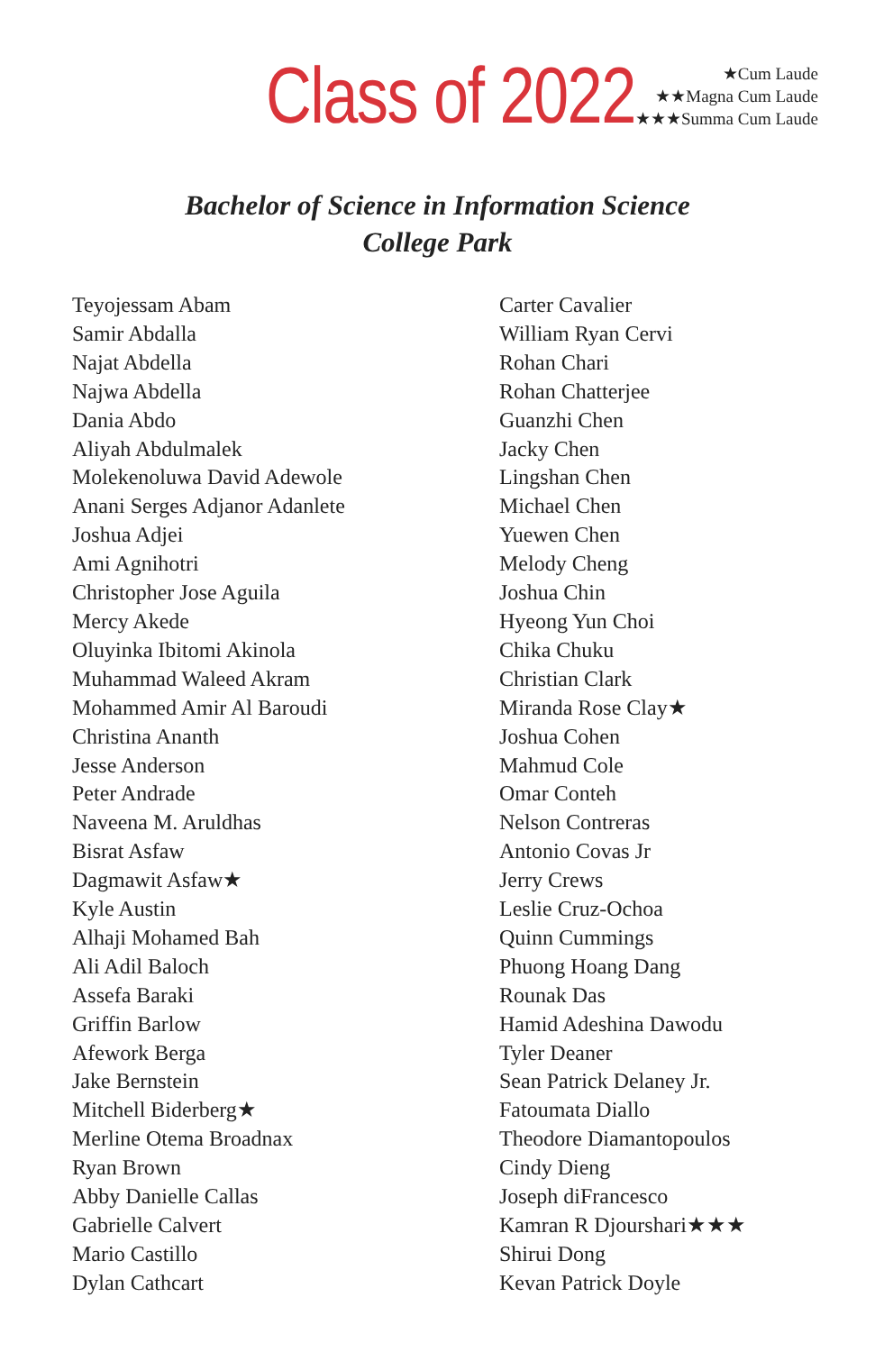Class of 2022
★Cum Laude
★★Magna Cum Laude
★★★Summa Cum Laude
Bachelor of Science in Information Science
College Park
Teyojessam Abam
Samir Abdalla
Najat Abdella
Najwa Abdella
Dania Abdo
Aliyah Abdulmalek
Molekenoluwa David Adewole
Anani Serges Adjanor Adanlete
Joshua Adjei
Ami Agnihotri
Christopher Jose Aguila
Mercy Akede
Oluyinka Ibitomi Akinola
Muhammad Waleed Akram
Mohammed Amir Al Baroudi
Christina Ananth
Jesse Anderson
Peter Andrade
Naveena M. Aruldhas
Bisrat Asfaw
Dagmawit Asfaw★
Kyle Austin
Alhaji Mohamed Bah
Ali Adil Baloch
Assefa Baraki
Griffin Barlow
Afework Berga
Jake Bernstein
Mitchell Biderberg★
Merline Otema Broadnax
Ryan Brown
Abby Danielle Callas
Gabrielle Calvert
Mario Castillo
Dylan Cathcart
Carter Cavalier
William Ryan Cervi
Rohan Chari
Rohan Chatterjee
Guanzhi Chen
Jacky Chen
Lingshan Chen
Michael Chen
Yuewen Chen
Melody Cheng
Joshua Chin
Hyeong Yun Choi
Chika Chuku
Christian Clark
Miranda Rose Clay★
Joshua Cohen
Mahmud Cole
Omar Conteh
Nelson Contreras
Antonio Covas Jr
Jerry Crews
Leslie Cruz-Ochoa
Quinn Cummings
Phuong Hoang Dang
Rounak Das
Hamid Adeshina Dawodu
Tyler Deaner
Sean Patrick Delaney Jr.
Fatoumata Diallo
Theodore Diamantopoulos
Cindy Dieng
Joseph diFrancesco
Kamran R Djourshari★★★
Shirui Dong
Kevan Patrick Doyle